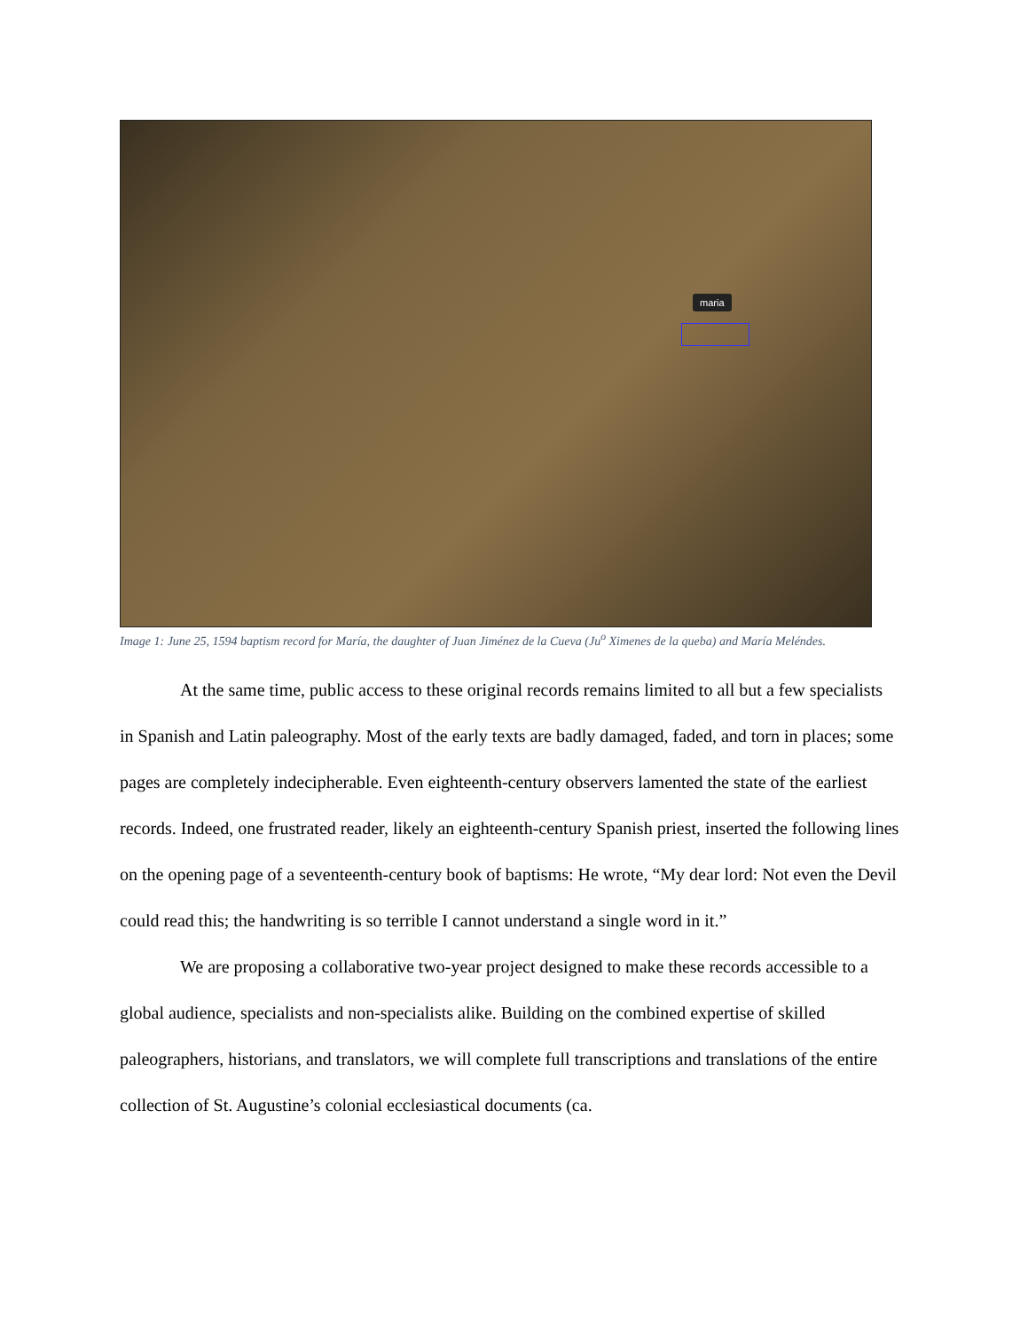maria
Image 1: June 25, 1594 baptism record for María, the daughter of Juan Jiménez de la Cueva (Ju<sup>o</sup> Ximenes de la queba) and María Meléndes.
At the same time, public access to these original records remains limited to all but a few specialists in Spanish and Latin paleography. Most of the early texts are badly damaged, faded, and torn in places; some pages are completely indecipherable. Even eighteenth-century observers lamented the state of the earliest records. Indeed, one frustrated reader, likely an eighteenth-century Spanish priest, inserted the following lines on the opening page of a seventeenth-century book of baptisms: He wrote, “My dear lord: Not even the Devil could read this; the handwriting is so terrible I cannot understand a single word in it.”
We are proposing a collaborative two-year project designed to make these records accessible to a global audience, specialists and non-specialists alike. Building on the combined expertise of skilled paleographers, historians, and translators, we will complete full transcriptions and translations of the entire collection of St. Augustine’s colonial ecclesiastical documents (ca.